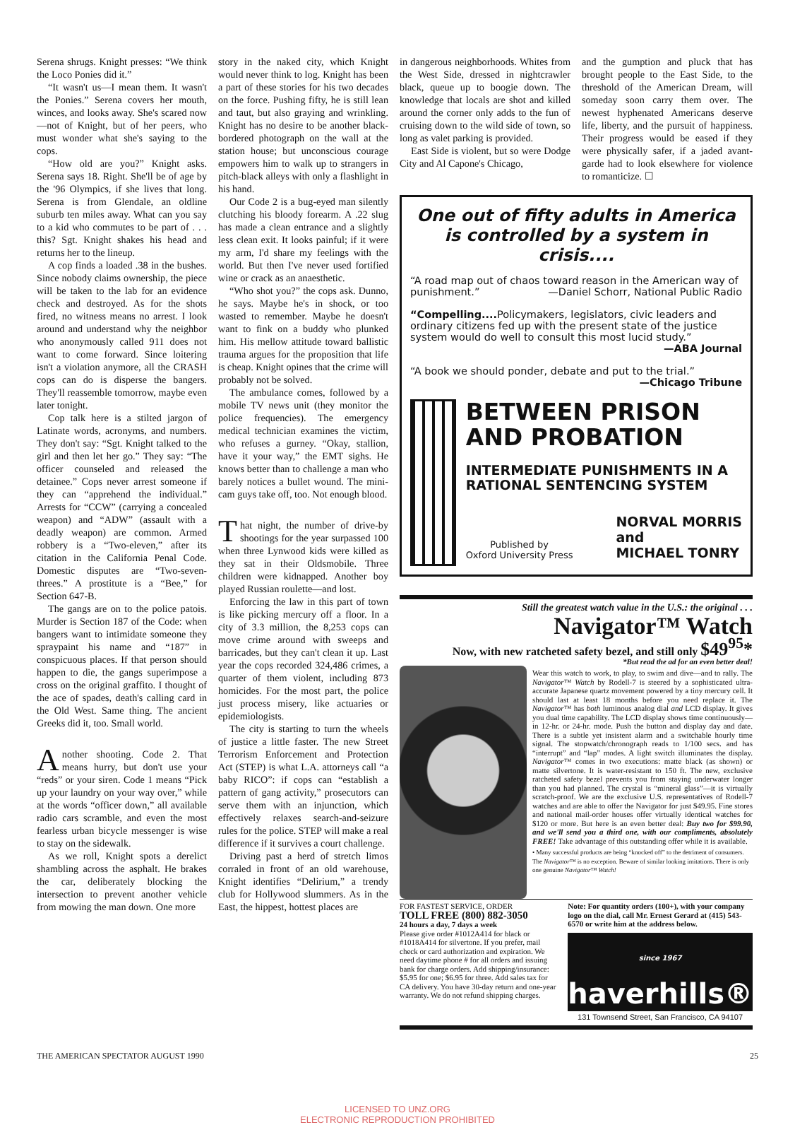Serena shrugs. Knight presses: “We think the Loco Ponies did it.”
“It wasn't us—I mean them. It wasn't the Ponies.” Serena covers her mouth, winces, and looks away. She's scared now—not of Knight, but of her peers, who must wonder what she's saying to the cops.
“How old are you?” Knight asks. Serena says 18. Right. She'll be of age by the '96 Olympics, if she lives that long. Serena is from Glendale, an oldline suburb ten miles away. What can you say to a kid who commutes to be part of . . . this? Sgt. Knight shakes his head and returns her to the lineup.
A cop finds a loaded .38 in the bushes. Since nobody claims ownership, the piece will be taken to the lab for an evidence check and destroyed. As for the shots fired, no witness means no arrest. I look around and understand why the neighbor who anonymously called 911 does not want to come forward. Since loitering isn't a violation anymore, all the CRASH cops can do is disperse the bangers. They'll reassemble tomorrow, maybe even later tonight.
Cop talk here is a stilted jargon of Latinate words, acronyms, and numbers. They don't say: “Sgt. Knight talked to the girl and then let her go.” They say: “The officer counseled and released the detainee.” Cops never arrest someone if they can “apprehend the individual.” Arrests for “CCW” (carrying a concealed weapon) and “ADW” (assault with a deadly weapon) are common. Armed robbery is a “Two-eleven,” after its citation in the California Penal Code. Domestic disputes are “Two-seven-threes.” A prostitute is a “Bee,” for Section 647-B.
The gangs are on to the police patois. Murder is Section 187 of the Code: when bangers want to intimidate someone they spraypaint his name and “187” in conspicuous places. If that person should happen to die, the gangs superimpose a cross on the original graffito. I thought of the ace of spades, death's calling card in the Old West. Same thing. The ancient Greeks did it, too. Small world.
Another shooting. Code 2. That means hurry, but don't use your “reds” or your siren. Code 1 means “Pick up your laundry on your way over,” while at the words “officer down,” all available radio cars scramble, and even the most fearless urban bicycle messenger is wise to stay on the sidewalk.
As we roll, Knight spots a derelict shambling across the asphalt. He brakes the car, deliberately blocking the intersection to prevent another vehicle from mowing the man down. One more
story in the naked city, which Knight would never think to log. Knight has been a part of these stories for his two decades on the force. Pushing fifty, he is still lean and taut, but also graying and wrinkling. Knight has no desire to be another black-bordered photograph on the wall at the station house; but unconscious courage empowers him to walk up to strangers in pitch-black alleys with only a flashlight in his hand.
Our Code 2 is a bug-eyed man silently clutching his bloody forearm. A .22 slug has made a clean entrance and a slightly less clean exit. It looks painful; if it were my arm, I'd share my feelings with the world. But then I've never used fortified wine or crack as an anaesthetic.
“Who shot you?” the cops ask. Dunno, he says. Maybe he's in shock, or too wasted to remember. Maybe he doesn't want to fink on a buddy who plunked him. His mellow attitude toward ballistic trauma argues for the proposition that life is cheap. Knight opines that the crime will probably not be solved.
The ambulance comes, followed by a mobile TV news unit (they monitor the police frequencies). The emergency medical technician examines the victim, who refuses a gurney. “Okay, stallion, have it your way,” the EMT sighs. He knows better than to challenge a man who barely notices a bullet wound. The mini-cam guys take off, too. Not enough blood.
That night, the number of drive-by shootings for the year surpassed 100 when three Lynwood kids were killed as they sat in their Oldsmobile. Three children were kidnapped. Another boy played Russian roulette—and lost.
Enforcing the law in this part of town is like picking mercury off a floor. In a city of 3.3 million, the 8,253 cops can move crime around with sweeps and barricades, but they can't clean it up. Last year the cops recorded 324,486 crimes, a quarter of them violent, including 873 homicides. For the most part, the police just process misery, like actuaries or epidemiologists.
The city is starting to turn the wheels of justice a little faster. The new Street Terrorism Enforcement and Protection Act (STEP) is what L.A. attorneys call “a baby RICO”: if cops can “establish a pattern of gang activity,” prosecutors can serve them with an injunction, which effectively relaxes search-and-seizure rules for the police. STEP will make a real difference if it survives a court challenge.
Driving past a herd of stretch limos corraled in front of an old warehouse, Knight identifies “Delirium,” a trendy club for Hollywood slummers. As in the East, the hippest, hottest places are
in dangerous neighborhoods. Whites from the West Side, dressed in nightcrawler black, queue up to boogie down. The knowledge that locals are shot and killed around the corner only adds to the fun of cruising down to the wild side of town, so long as valet parking is provided.
East Side is violent, but so were Dodge City and Al Capone's Chicago,
and the gumption and pluck that has brought people to the East Side, to the threshold of the American Dream, will someday soon carry them over. The newest hyphenated Americans deserve life, liberty, and the pursuit of happiness. Their progress would be eased if they were physically safer, if a jaded avant-garde had to look elsewhere for violence to romanticize. ☐
One out of fifty adults in America is controlled by a system in crisis....
“A road map out of chaos toward reason in the American way of punishment.” —Daniel Schorr, National Public Radio
“Compelling.... Policymakers, legislators, civic leaders and ordinary citizens fed up with the present state of the justice system would do well to consult this most lucid study.”
—ABA Journal
“A book we should ponder, debate and put to the trial.”
—Chicago Tribune
BETWEEN PRISON AND PROBATION
INTERMEDIATE PUNISHMENTS IN A RATIONAL SENTENCING SYSTEM
Published by
Oxford University Press
NORVAL MORRIS
and
MICHAEL TONRY
Still the greatest watch value in the U.S.: the original . . .
Navigator™ Watch
Now, with new ratcheted safety bezel, and still only $49<sup>95</sup>*
*But read the ad for an even better deal!
Wear this watch to work, to play, to swim and dive—and to rally. The Navigator™ Watch by Rodell-7 is steered by a sophisticated ultra-accurate Japanese quartz movement powered by a tiny mercury cell. It should last at least 18 months before you need replace it. The Navigator™ has both luminous analog dial and LCD display. It gives you dual time capability. The LCD display shows time continuously—in 12-hr. or 24-hr. mode. Push the button and display day and date. There is a subtle yet insistent alarm and a switchable hourly time signal. The stopwatch/chronograph reads to 1/100 secs. and has “interrupt” and “lap” modes. A light switch illuminates the display. Navigator™ comes in two executions: matte black (as shown) or matte silvertone. It is water-resistant to 150 ft. The new, exclusive ratcheted safety bezel prevents you from staying underwater longer than you had planned. The crystal is “mineral glass”—it is virtually scratch-proof. We are the exclusive U.S. representatives of Rodell-7 watches and are able to offer the Navigator for just $49.95. Fine stores and national mail-order houses offer virtually identical watches for $120 or more. But here is an even better deal: Buy two for $99.90, and we'll send you a third one, with our compliments, absolutely FREE! Take advantage of this outstanding offer while it is available.
• Many successful products are being “knocked off” to the detriment of consumers. The Navigator™ is no exception. Beware of similar looking imitations. There is only one genuine Navigator™ Watch!
FOR FASTEST SERVICE, ORDER
TOLL FREE (800) 882-3050
24 hours a day, 7 days a week
Please give order #1012A414 for black or #1018A414 for silvertone. If you prefer, mail check or card authorization and expiration. We need daytime phone # for all orders and issuing bank for charge orders. Add shipping/insurance: $5.95 for one; $6.95 for three. Add sales tax for CA delivery. You have 30-day return and one-year warranty. We do not refund shipping charges.
Note: For quantity orders (100+), with your company logo on the dial, call Mr. Ernest Gerard at (415) 543-6570 or write him at the address below.
since 1967 haverhills®
131 Townsend Street, San Francisco, CA 94107
THE AMERICAN SPECTATOR AUGUST 1990 25
LICENSED TO UNZ.ORG
ELECTRONIC REPRODUCTION PROHIBITED